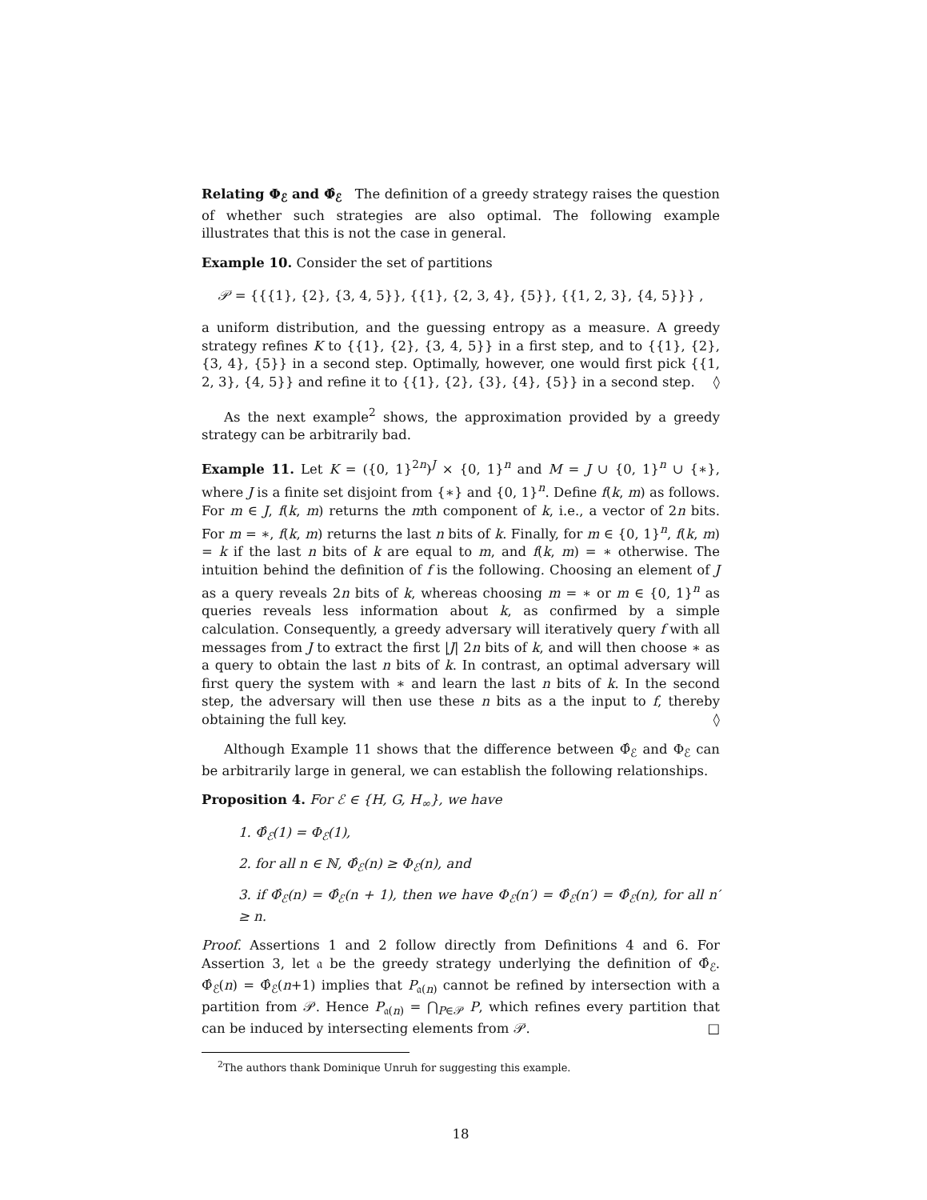Relating Φ<sub>ℰ</sub> and Φ̂<sub>ℰ</sub> The definition of a greedy strategy raises the question of whether such strategies are also optimal. The following example illustrates that this is not the case in general.
Example 10. Consider the set of partitions
𝒫 = {{{1}, {2}, {3, 4, 5}}, {{1}, {2, 3, 4}, {5}}, {{1, 2, 3}, {4, 5}}} ,
a uniform distribution, and the guessing entropy as a measure. A greedy strategy refines K to {{1}, {2}, {3, 4, 5}} in a first step, and to {{1}, {2}, {3, 4}, {5}} in a second step. Optimally, however, one would first pick {{1, 2, 3}, {4, 5}} and refine it to {{1}, {2}, {3}, {4}, {5}} in a second step. ◊
As the next example<sup>2</sup> shows, the approximation provided by a greedy strategy can be arbitrarily bad.
Example 11. Let K = ({0, 1}<sup>2n</sup>)<sup>J</sup> × {0, 1}<sup>n</sup> and M = J ∪ {0, 1}<sup>n</sup> ∪ {∗}, where J is a finite set disjoint from {∗} and {0, 1}<sup>n</sup>. Define f(k, m) as follows. For m ∈ J, f(k, m) returns the mth component of k, i.e., a vector of 2n bits. For m = ∗, f(k, m) returns the last n bits of k. Finally, for m ∈ {0, 1}<sup>n</sup>, f(k, m) = k if the last n bits of k are equal to m, and f(k, m) = ∗ otherwise. The intuition behind the definition of f is the following. Choosing an element of J as a query reveals 2n bits of k, whereas choosing m = ∗ or m ∈ {0, 1}<sup>n</sup> as queries reveals less information about k, as confirmed by a simple calculation. Consequently, a greedy adversary will iteratively query f with all messages from J to extract the first |J| 2n bits of k, and will then choose ∗ as a query to obtain the last n bits of k. In contrast, an optimal adversary will first query the system with ∗ and learn the last n bits of k. In the second step, the adversary will then use these n bits as a the input to f, thereby obtaining the full key. ◊
Although Example 11 shows that the difference between Φ̂<sub>ℰ</sub> and Φ<sub>ℰ</sub> can be arbitrarily large in general, we can establish the following relationships.
Proposition 4. For ℰ ∈ {H, G, H<sub>∞</sub>}, we have
1. Φ̂<sub>ℰ</sub>(1) = Φ<sub>ℰ</sub>(1),
2. for all n ∈ ℕ, Φ̂<sub>ℰ</sub>(n) ≥ Φ<sub>ℰ</sub>(n), and
3. if Φ̂<sub>ℰ</sub>(n) = Φ̂<sub>ℰ</sub>(n + 1), then we have Φ<sub>ℰ</sub>(n′) = Φ̂<sub>ℰ</sub>(n′) = Φ̂<sub>ℰ</sub>(n), for all n′ ≥ n.
Proof. Assertions 1 and 2 follow directly from Definitions 4 and 6. For Assertion 3, let 𝔞 be the greedy strategy underlying the definition of Φ̂<sub>ℰ</sub>. Φ̂<sub>ℰ</sub>(n) = Φ̂<sub>ℰ</sub>(n+1) implies that P<sub>𝔞(n)</sub> cannot be refined by intersection with a partition from 𝒫. Hence P<sub>𝔞(n)</sub> = ⋂<sub>P∈𝒫</sub> P, which refines every partition that can be induced by intersecting elements from 𝒫. □
<sup>2</sup> The authors thank Dominique Unruh for suggesting this example.
18